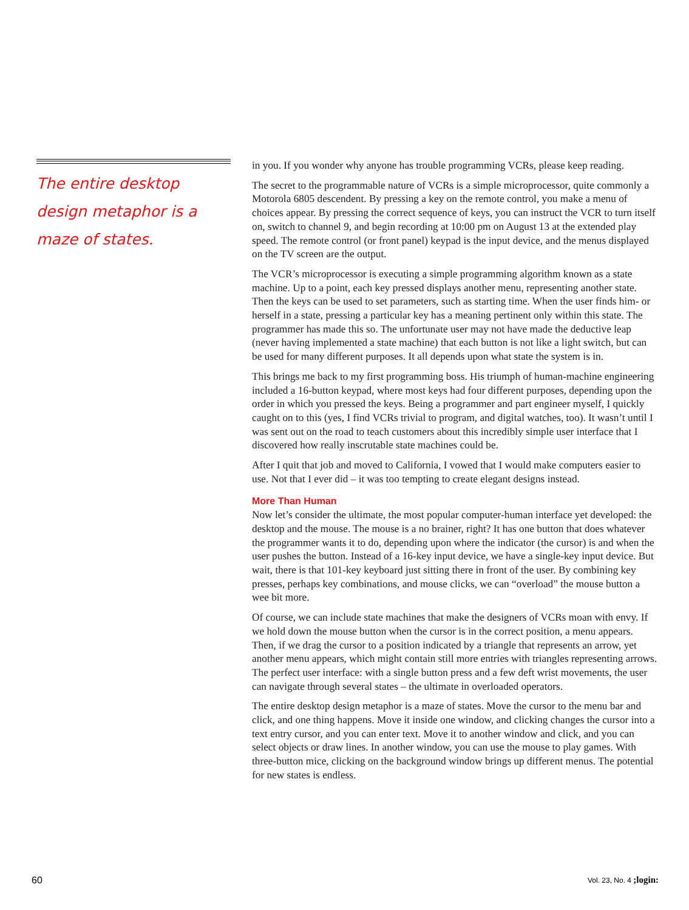The entire desktop design metaphor is a maze of states.
in you. If you wonder why anyone has trouble programming VCRs, please keep reading.
The secret to the programmable nature of VCRs is a simple microprocessor, quite commonly a Motorola 6805 descendent. By pressing a key on the remote control, you make a menu of choices appear. By pressing the correct sequence of keys, you can instruct the VCR to turn itself on, switch to channel 9, and begin recording at 10:00 pm on August 13 at the extended play speed. The remote control (or front panel) keypad is the input device, and the menus displayed on the TV screen are the output.
The VCR’s microprocessor is executing a simple programming algorithm known as a state machine. Up to a point, each key pressed displays another menu, representing another state. Then the keys can be used to set parameters, such as starting time. When the user finds him- or herself in a state, pressing a particular key has a meaning pertinent only within this state. The programmer has made this so. The unfortunate user may not have made the deductive leap (never having implemented a state machine) that each button is not like a light switch, but can be used for many different purposes. It all depends upon what state the system is in.
This brings me back to my first programming boss. His triumph of human-machine engineering included a 16-button keypad, where most keys had four different purposes, depending upon the order in which you pressed the keys. Being a programmer and part engineer myself, I quickly caught on to this (yes, I find VCRs trivial to program, and digital watches, too). It wasn’t until I was sent out on the road to teach customers about this incredibly simple user interface that I discovered how really inscrutable state machines could be.
After I quit that job and moved to California, I vowed that I would make computers easier to use. Not that I ever did – it was too tempting to create elegant designs instead.
More Than Human
Now let’s consider the ultimate, the most popular computer-human interface yet developed: the desktop and the mouse. The mouse is a no brainer, right? It has one button that does whatever the programmer wants it to do, depending upon where the indicator (the cursor) is and when the user pushes the button. Instead of a 16-key input device, we have a single-key input device. But wait, there is that 101-key keyboard just sitting there in front of the user. By combining key presses, perhaps key combinations, and mouse clicks, we can “overload” the mouse button a wee bit more.
Of course, we can include state machines that make the designers of VCRs moan with envy. If we hold down the mouse button when the cursor is in the correct position, a menu appears. Then, if we drag the cursor to a position indicated by a triangle that represents an arrow, yet another menu appears, which might contain still more entries with triangles representing arrows. The perfect user interface: with a single button press and a few deft wrist movements, the user can navigate through several states – the ultimate in overloaded operators.
The entire desktop design metaphor is a maze of states. Move the cursor to the menu bar and click, and one thing happens. Move it inside one window, and clicking changes the cursor into a text entry cursor, and you can enter text. Move it to another window and click, and you can select objects or draw lines. In another window, you can use the mouse to play games. With three-button mice, clicking on the background window brings up different menus. The potential for new states is endless.
60 Vol. 23, No. 4 ;login: